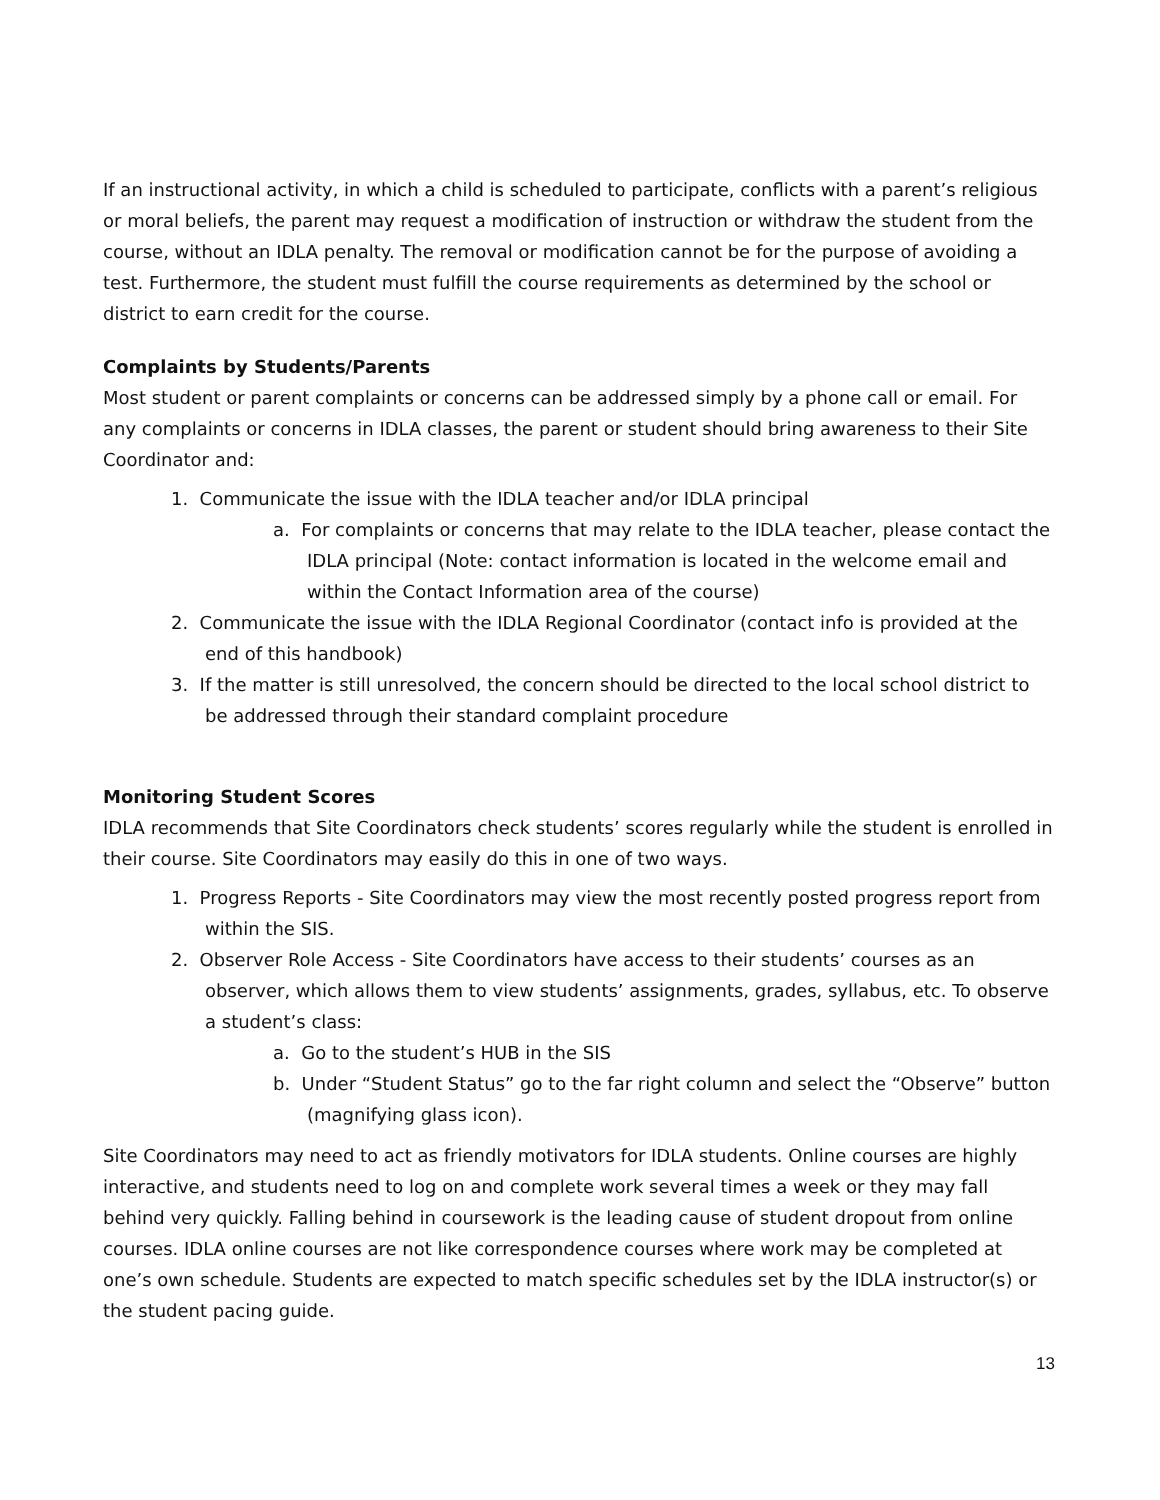If an instructional activity, in which a child is scheduled to participate, conflicts with a parent’s religious or moral beliefs, the parent may request a modification of instruction or withdraw the student from the course, without an IDLA penalty. The removal or modification cannot be for the purpose of avoiding a test. Furthermore, the student must fulfill the course requirements as determined by the school or district to earn credit for the course.
Complaints by Students/Parents
Most student or parent complaints or concerns can be addressed simply by a phone call or email. For any complaints or concerns in IDLA classes, the parent or student should bring awareness to their Site Coordinator and:
1. Communicate the issue with the IDLA teacher and/or IDLA principal
a. For complaints or concerns that may relate to the IDLA teacher, please contact the IDLA principal (Note: contact information is located in the welcome email and within the Contact Information area of the course)
2. Communicate the issue with the IDLA Regional Coordinator (contact info is provided at the end of this handbook)
3. If the matter is still unresolved, the concern should be directed to the local school district to be addressed through their standard complaint procedure
Monitoring Student Scores
IDLA recommends that Site Coordinators check students’ scores regularly while the student is enrolled in their course. Site Coordinators may easily do this in one of two ways.
1. Progress Reports - Site Coordinators may view the most recently posted progress report from within the SIS.
2. Observer Role Access - Site Coordinators have access to their students’ courses as an observer, which allows them to view students’ assignments, grades, syllabus, etc. To observe a student’s class:
a. Go to the student’s HUB in the SIS
b. Under “Student Status” go to the far right column and select the “Observe” button (magnifying glass icon).
Site Coordinators may need to act as friendly motivators for IDLA students. Online courses are highly interactive, and students need to log on and complete work several times a week or they may fall behind very quickly. Falling behind in coursework is the leading cause of student dropout from online courses. IDLA online courses are not like correspondence courses where work may be completed at one’s own schedule. Students are expected to match specific schedules set by the IDLA instructor(s) or the student pacing guide.
13